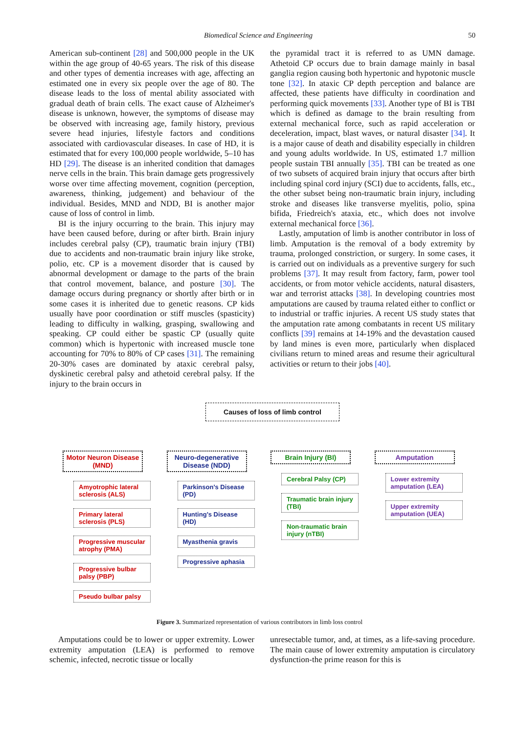Biomedical Science and Engineering 50
American sub-continent [28] and 500,000 people in the UK within the age group of 40-65 years. The risk of this disease and other types of dementia increases with age, affecting an estimated one in every six people over the age of 80. The disease leads to the loss of mental ability associated with gradual death of brain cells. The exact cause of Alzheimer's disease is unknown, however, the symptoms of disease may be observed with increasing age, family history, previous severe head injuries, lifestyle factors and conditions associated with cardiovascular diseases. In case of HD, it is estimated that for every 100,000 people worldwide, 5–10 has HD [29]. The disease is an inherited condition that damages nerve cells in the brain. This brain damage gets progressively worse over time affecting movement, cognition (perception, awareness, thinking, judgement) and behaviour of the individual. Besides, MND and NDD, BI is another major cause of loss of control in limb.
BI is the injury occurring to the brain. This injury may have been caused before, during or after birth. Brain injury includes cerebral palsy (CP), traumatic brain injury (TBI) due to accidents and non-traumatic brain injury like stroke, polio, etc. CP is a movement disorder that is caused by abnormal development or damage to the parts of the brain that control movement, balance, and posture [30]. The damage occurs during pregnancy or shortly after birth or in some cases it is inherited due to genetic reasons. CP kids usually have poor coordination or stiff muscles (spasticity) leading to difficulty in walking, grasping, swallowing and speaking. CP could either be spastic CP (usually quite common) which is hypertonic with increased muscle tone accounting for 70% to 80% of CP cases [31]. The remaining 20-30% cases are dominated by ataxic cerebral palsy, dyskinetic cerebral palsy and athetoid cerebral palsy. If the injury to the brain occurs in
the pyramidal tract it is referred to as UMN damage. Athetoid CP occurs due to brain damage mainly in basal ganglia region causing both hypertonic and hypotonic muscle tone [32]. In ataxic CP depth perception and balance are affected, these patients have difficulty in coordination and performing quick movements [33]. Another type of BI is TBI which is defined as damage to the brain resulting from external mechanical force, such as rapid acceleration or deceleration, impact, blast waves, or natural disaster [34]. It is a major cause of death and disability especially in children and young adults worldwide. In US, estimated 1.7 million people sustain TBI annually [35]. TBI can be treated as one of two subsets of acquired brain injury that occurs after birth including spinal cord injury (SCI) due to accidents, falls, etc., the other subset being non-traumatic brain injury, including stroke and diseases like transverse myelitis, polio, spina bifida, Friedreich's ataxia, etc., which does not involve external mechanical force [36].
Lastly, amputation of limb is another contributor in loss of limb. Amputation is the removal of a body extremity by trauma, prolonged constriction, or surgery. In some cases, it is carried out on individuals as a preventive surgery for such problems [37]. It may result from factory, farm, power tool accidents, or from motor vehicle accidents, natural disasters, war and terrorist attacks [38]. In developing countries most amputations are caused by trauma related either to conflict or to industrial or traffic injuries. A recent US study states that the amputation rate among combatants in recent US military conflicts [39] remains at 14-19% and the devastation caused by land mines is even more, particularly when displaced civilians return to mined areas and resume their agricultural activities or return to their jobs [40].
Causes of loss of limb control
Motor Neuron Disease (MND)
Amyotrophic lateral sclerosis (ALS)
Primary lateral sclerosis (PLS)
Progressive muscular atrophy (PMA)
Progressive bulbar palsy (PBP)
Pseudo bulbar palsy
Neuro-degenerative Disease (NDD)
Parkinson’s Disease (PD)
Hunting’s Disease (HD)
Myasthenia gravis
Progressive aphasia
Brain Injury (BI)
Cerebral Palsy (CP)
Traumatic brain injury (TBI)
Non-traumatic brain injury (nTBI)
Amputation
Lower extremity amputation (LEA)
Upper extremity amputation (UEA)
Figure 3. Summarized representation of various contributors in limb loss control
Amputations could be to lower or upper extremity. Lower extremity amputation (LEA) is performed to remove schemic, infected, necrotic tissue or locally
unresectable tumor, and, at times, as a life-saving procedure. The main cause of lower extremity amputation is circulatory dysfunction-the prime reason for this is